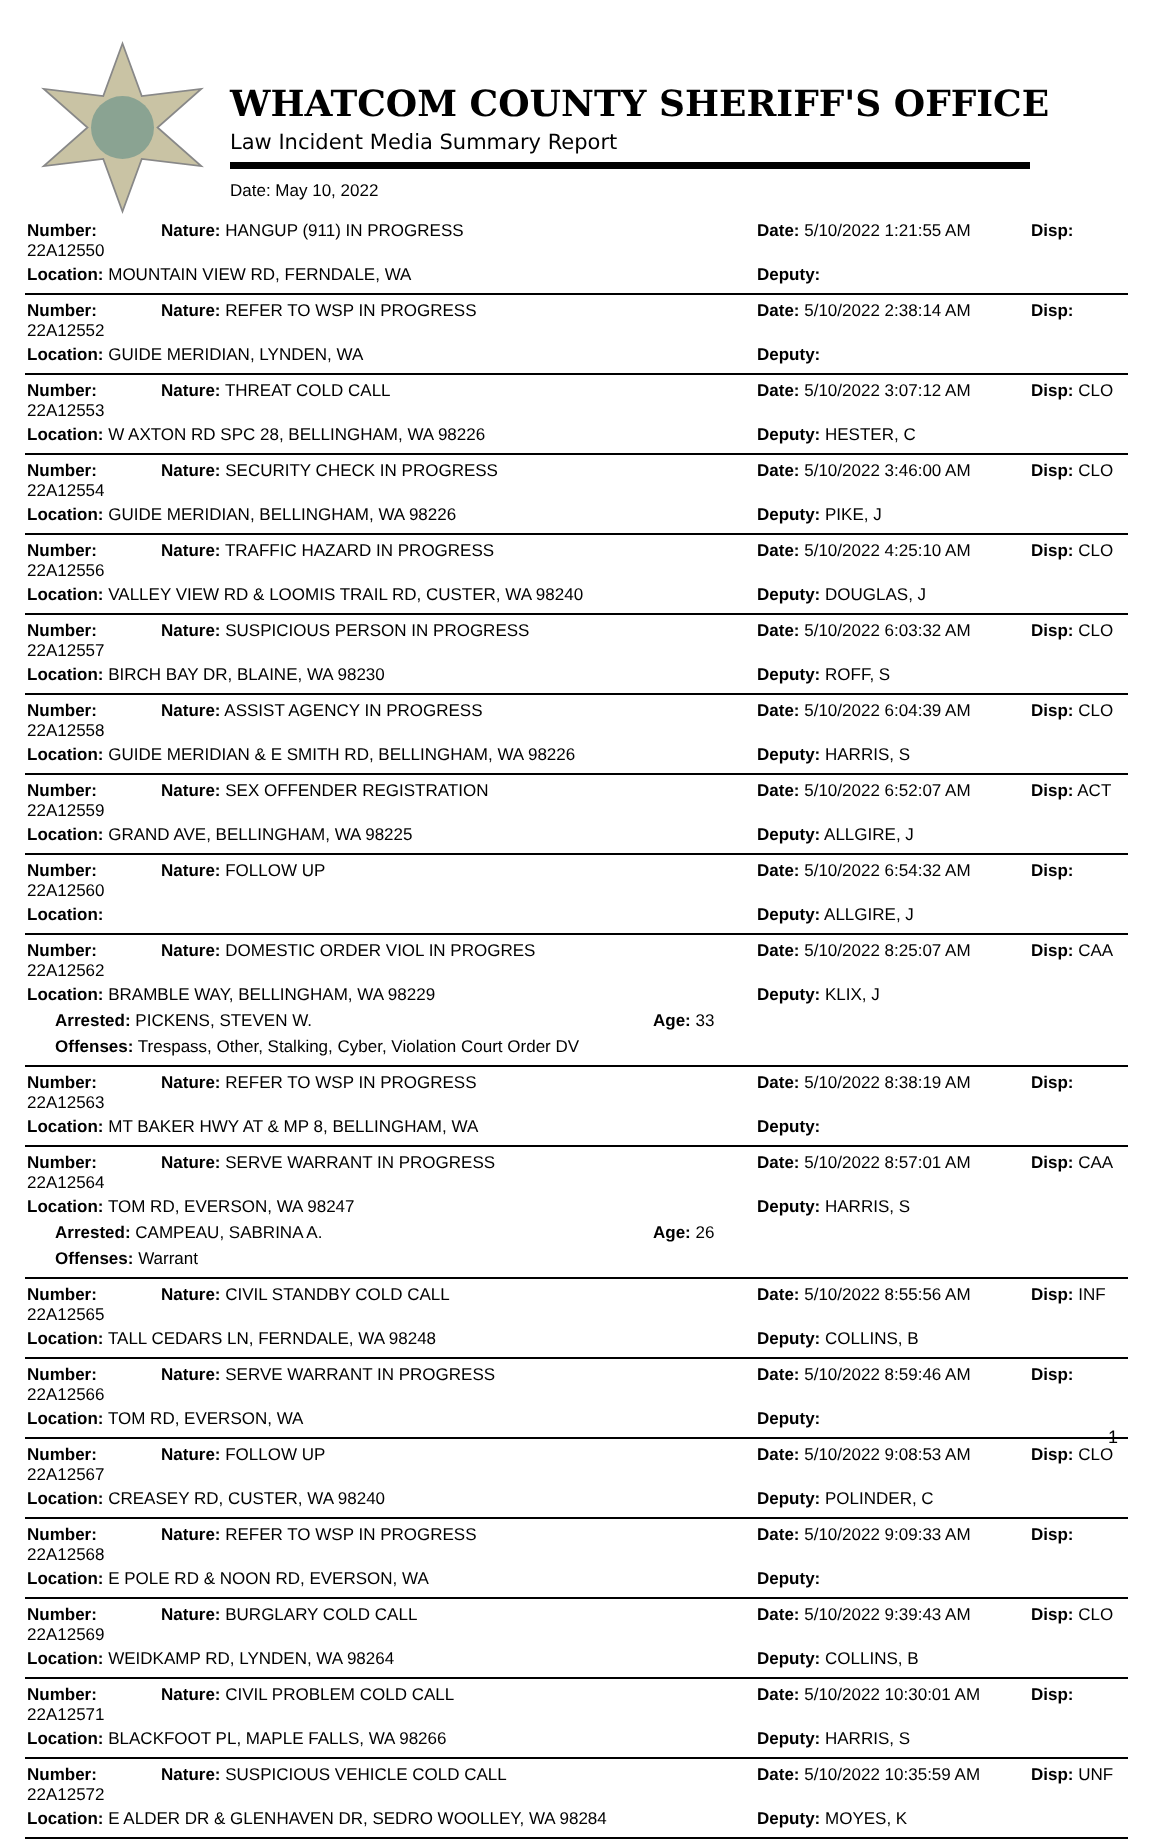WHATCOM COUNTY SHERIFF'S OFFICE
Law Incident Media Summary Report
Date: May 10, 2022
| Number: 22A12550 | Nature: HANGUP (911) IN PROGRESS | | Date: 5/10/2022 1:21:55 AM | Disp: |
| Location: MOUNTAIN VIEW RD, FERNDALE, WA | | | Deputy: | |
| Number: 22A12552 | Nature: REFER TO WSP IN PROGRESS | | Date: 5/10/2022 2:38:14 AM | Disp: |
| Location: GUIDE MERIDIAN, LYNDEN, WA | | | Deputy: | |
| Number: 22A12553 | Nature: THREAT COLD CALL | | Date: 5/10/2022 3:07:12 AM | Disp: CLO |
| Location: W AXTON RD SPC 28, BELLINGHAM, WA 98226 | | | Deputy: HESTER, C | |
| Number: 22A12554 | Nature: SECURITY CHECK IN PROGRESS | | Date: 5/10/2022 3:46:00 AM | Disp: CLO |
| Location: GUIDE MERIDIAN, BELLINGHAM, WA 98226 | | | Deputy: PIKE, J | |
| Number: 22A12556 | Nature: TRAFFIC HAZARD IN PROGRESS | | Date: 5/10/2022 4:25:10 AM | Disp: CLO |
| Location: VALLEY VIEW RD & LOOMIS TRAIL RD, CUSTER, WA 98240 | | | Deputy: DOUGLAS, J | |
| Number: 22A12557 | Nature: SUSPICIOUS PERSON IN PROGRESS | | Date: 5/10/2022 6:03:32 AM | Disp: CLO |
| Location: BIRCH BAY DR, BLAINE, WA 98230 | | | Deputy: ROFF, S | |
| Number: 22A12558 | Nature: ASSIST AGENCY IN PROGRESS | | Date: 5/10/2022 6:04:39 AM | Disp: CLO |
| Location: GUIDE MERIDIAN & E SMITH RD, BELLINGHAM, WA 98226 | | | Deputy: HARRIS, S | |
| Number: 22A12559 | Nature: SEX OFFENDER REGISTRATION | | Date: 5/10/2022 6:52:07 AM | Disp: ACT |
| Location: GRAND AVE, BELLINGHAM, WA 98225 | | | Deputy: ALLGIRE, J | |
| Number: 22A12560 | Nature: FOLLOW UP | | Date: 5/10/2022 6:54:32 AM | Disp: |
| Location: | | | Deputy: ALLGIRE, J | |
| Number: 22A12562 | Nature: DOMESTIC ORDER VIOL IN PROGRES | | Date: 5/10/2022 8:25:07 AM | Disp: CAA |
| Location: BRAMBLE WAY, BELLINGHAM, WA 98229 | | | Deputy: KLIX, J | |
| Arrested: PICKENS, STEVEN W. | | Age: 33 | | |
| Offenses: Trespass, Other, Stalking, Cyber, Violation Court Order DV | | | | |
| Number: 22A12563 | Nature: REFER TO WSP IN PROGRESS | | Date: 5/10/2022 8:38:19 AM | Disp: |
| Location: MT BAKER HWY AT & MP 8, BELLINGHAM, WA | | | Deputy: | |
| Number: 22A12564 | Nature: SERVE WARRANT IN PROGRESS | | Date: 5/10/2022 8:57:01 AM | Disp: CAA |
| Location: TOM RD, EVERSON, WA 98247 | | | Deputy: HARRIS, S | |
| Arrested: CAMPEAU, SABRINA A. | | Age: 26 | | |
| Offenses: Warrant | | | | |
| Number: 22A12565 | Nature: CIVIL STANDBY COLD CALL | | Date: 5/10/2022 8:55:56 AM | Disp: INF |
| Location: TALL CEDARS LN, FERNDALE, WA 98248 | | | Deputy: COLLINS, B | |
| Number: 22A12566 | Nature: SERVE WARRANT IN PROGRESS | | Date: 5/10/2022 8:59:46 AM | Disp: |
| Location: TOM RD, EVERSON, WA | | | Deputy: | |
| Number: 22A12567 | Nature: FOLLOW UP | | Date: 5/10/2022 9:08:53 AM | Disp: CLO |
| Location: CREASEY RD, CUSTER, WA 98240 | | | Deputy: POLINDER, C | |
| Number: 22A12568 | Nature: REFER TO WSP IN PROGRESS | | Date: 5/10/2022 9:09:33 AM | Disp: |
| Location: E POLE RD & NOON RD, EVERSON, WA | | | Deputy: | |
| Number: 22A12569 | Nature: BURGLARY COLD CALL | | Date: 5/10/2022 9:39:43 AM | Disp: CLO |
| Location: WEIDKAMP RD, LYNDEN, WA 98264 | | | Deputy: COLLINS, B | |
| Number: 22A12571 | Nature: CIVIL PROBLEM COLD CALL | | Date: 5/10/2022 10:30:01 AM | Disp: |
| Location: BLACKFOOT PL, MAPLE FALLS, WA 98266 | | | Deputy: HARRIS, S | |
| Number: 22A12572 | Nature: SUSPICIOUS VEHICLE COLD CALL | | Date: 5/10/2022 10:35:59 AM | Disp: UNF |
| Location: E ALDER DR & GLENHAVEN DR, SEDRO WOOLLEY, WA 98284 | | | Deputy: MOYES, K | |
1